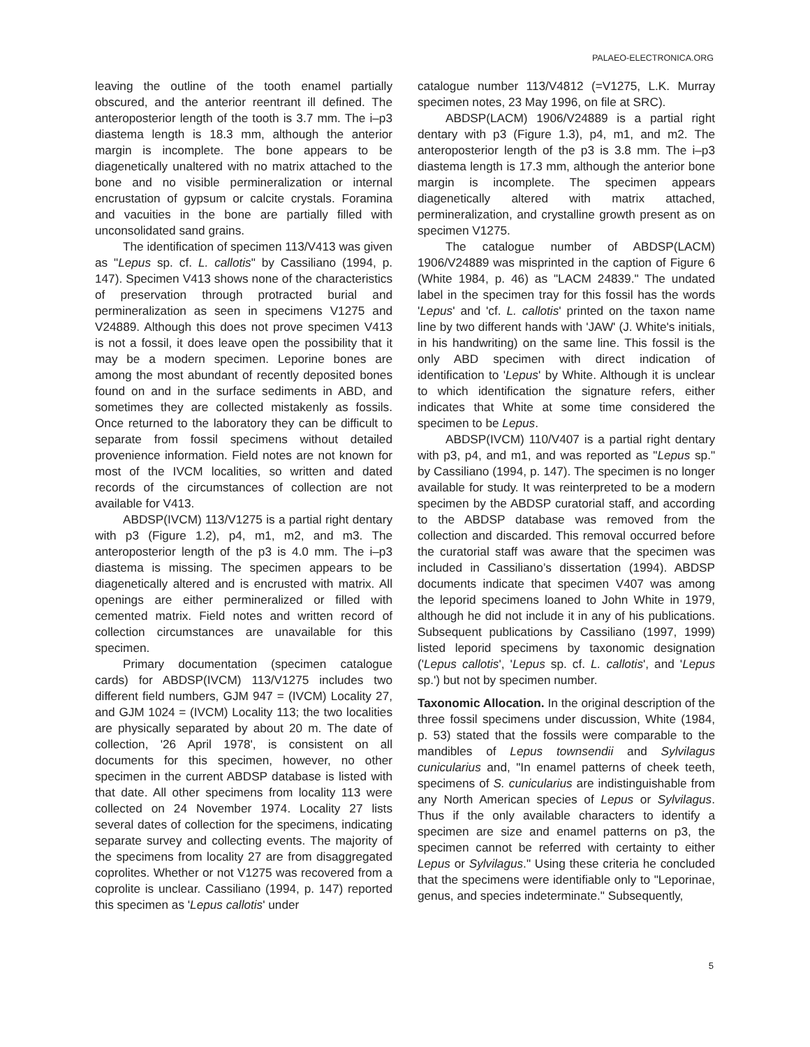PALAEO-ELECTRONICA.ORG
leaving the outline of the tooth enamel partially obscured, and the anterior reentrant ill defined. The anteroposterior length of the tooth is 3.7 mm. The i–p3 diastema length is 18.3 mm, although the anterior margin is incomplete. The bone appears to be diagenetically unaltered with no matrix attached to the bone and no visible permineralization or internal encrustation of gypsum or calcite crystals. Foramina and vacuities in the bone are partially filled with unconsolidated sand grains.
The identification of specimen 113/V413 was given as "Lepus sp. cf. L. callotis" by Cassiliano (1994, p. 147). Specimen V413 shows none of the characteristics of preservation through protracted burial and permineralization as seen in specimens V1275 and V24889. Although this does not prove specimen V413 is not a fossil, it does leave open the possibility that it may be a modern specimen. Leporine bones are among the most abundant of recently deposited bones found on and in the surface sediments in ABD, and sometimes they are collected mistakenly as fossils. Once returned to the laboratory they can be difficult to separate from fossil specimens without detailed provenience information. Field notes are not known for most of the IVCM localities, so written and dated records of the circumstances of collection are not available for V413.
ABDSP(IVCM) 113/V1275 is a partial right dentary with p3 (Figure 1.2), p4, m1, m2, and m3. The anteroposterior length of the p3 is 4.0 mm. The i–p3 diastema is missing. The specimen appears to be diagenetically altered and is encrusted with matrix. All openings are either permineralized or filled with cemented matrix. Field notes and written record of collection circumstances are unavailable for this specimen.
Primary documentation (specimen catalogue cards) for ABDSP(IVCM) 113/V1275 includes two different field numbers, GJM 947 = (IVCM) Locality 27, and GJM 1024 = (IVCM) Locality 113; the two localities are physically separated by about 20 m. The date of collection, '26 April 1978', is consistent on all documents for this specimen, however, no other specimen in the current ABDSP database is listed with that date. All other specimens from locality 113 were collected on 24 November 1974. Locality 27 lists several dates of collection for the specimens, indicating separate survey and collecting events. The majority of the specimens from locality 27 are from disaggregated coprolites. Whether or not V1275 was recovered from a coprolite is unclear. Cassiliano (1994, p. 147) reported this specimen as 'Lepus callotis' under
catalogue number 113/V4812 (=V1275, L.K. Murray specimen notes, 23 May 1996, on file at SRC).
ABDSP(LACM) 1906/V24889 is a partial right dentary with p3 (Figure 1.3), p4, m1, and m2. The anteroposterior length of the p3 is 3.8 mm. The i–p3 diastema length is 17.3 mm, although the anterior bone margin is incomplete. The specimen appears diagenetically altered with matrix attached, permineralization, and crystalline growth present as on specimen V1275.
The catalogue number of ABDSP(LACM) 1906/V24889 was misprinted in the caption of Figure 6 (White 1984, p. 46) as "LACM 24839." The undated label in the specimen tray for this fossil has the words 'Lepus' and 'cf. L. callotis' printed on the taxon name line by two different hands with 'JAW' (J. White's initials, in his handwriting) on the same line. This fossil is the only ABD specimen with direct indication of identification to 'Lepus' by White. Although it is unclear to which identification the signature refers, either indicates that White at some time considered the specimen to be Lepus.
ABDSP(IVCM) 110/V407 is a partial right dentary with p3, p4, and m1, and was reported as "Lepus sp." by Cassiliano (1994, p. 147). The specimen is no longer available for study. It was reinterpreted to be a modern specimen by the ABDSP curatorial staff, and according to the ABDSP database was removed from the collection and discarded. This removal occurred before the curatorial staff was aware that the specimen was included in Cassiliano’s dissertation (1994). ABDSP documents indicate that specimen V407 was among the leporid specimens loaned to John White in 1979, although he did not include it in any of his publications. Subsequent publications by Cassiliano (1997, 1999) listed leporid specimens by taxonomic designation ('Lepus callotis', 'Lepus sp. cf. L. callotis', and 'Lepus sp.') but not by specimen number.
Taxonomic Allocation. In the original description of the three fossil specimens under discussion, White (1984, p. 53) stated that the fossils were comparable to the mandibles of Lepus townsendii and Sylvilagus cunicularius and, "In enamel patterns of cheek teeth, specimens of S. cunicularius are indistinguishable from any North American species of Lepus or Sylvilagus. Thus if the only available characters to identify a specimen are size and enamel patterns on p3, the specimen cannot be referred with certainty to either Lepus or Sylvilagus." Using these criteria he concluded that the specimens were identifiable only to "Leporinae, genus, and species indeterminate." Subsequently,
5